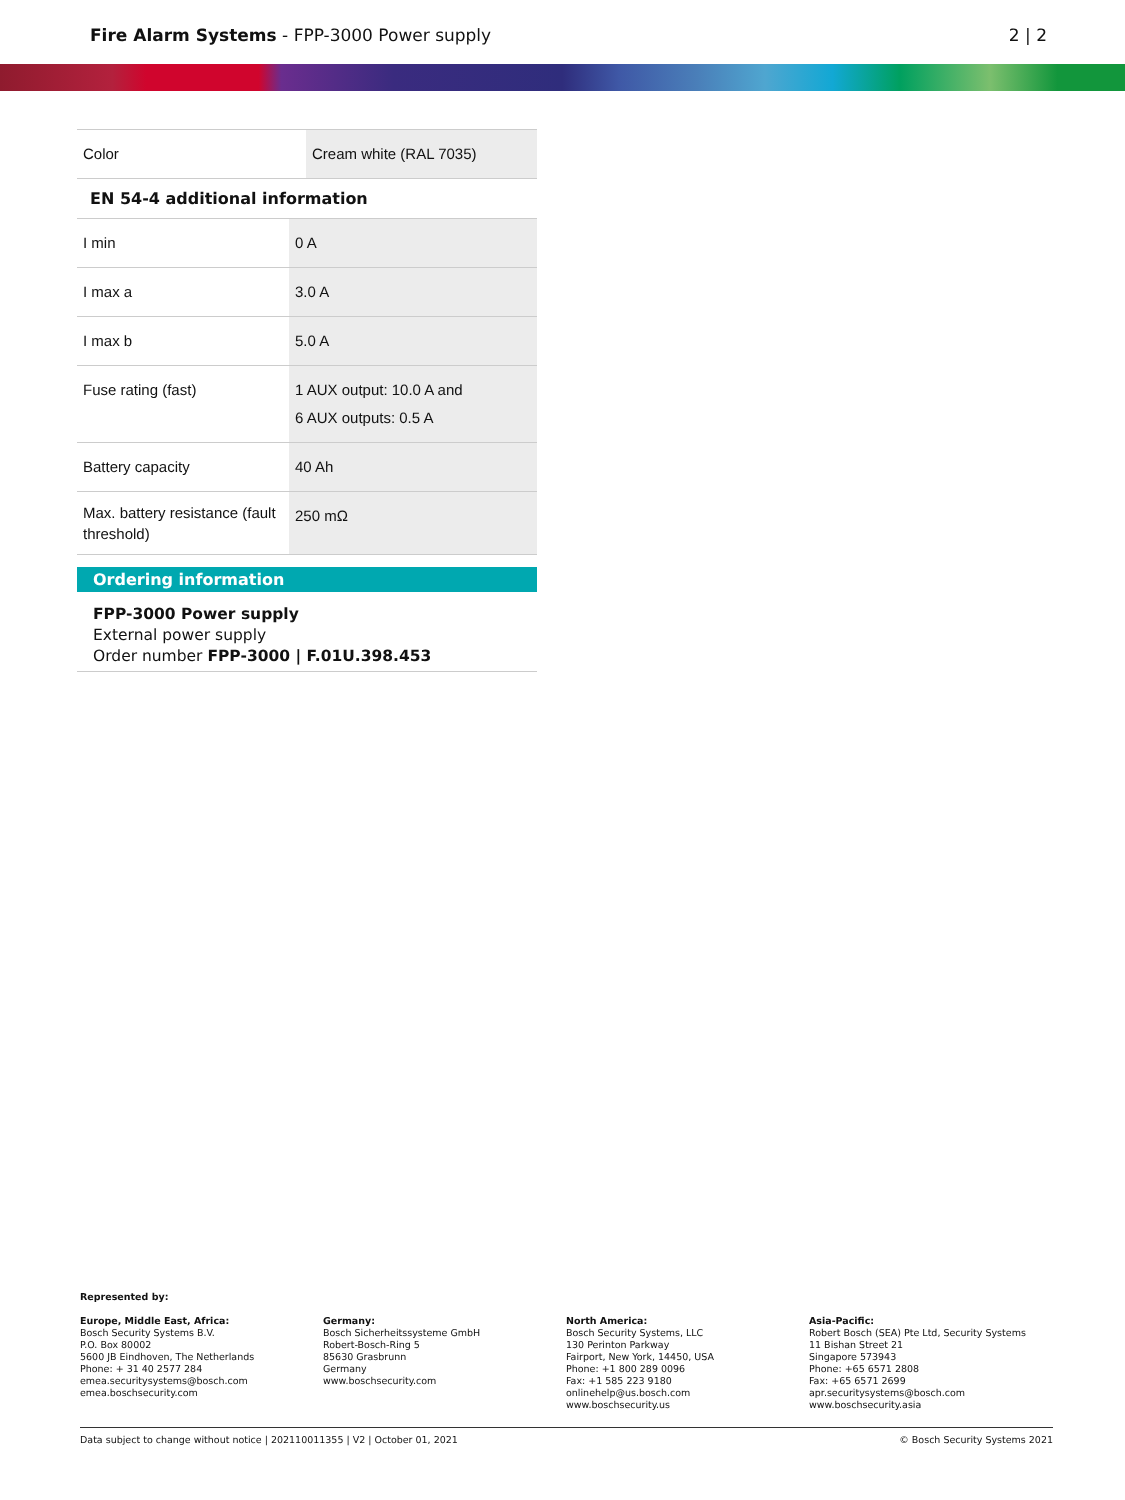Fire Alarm Systems - FPP-3000 Power supply
2 | 2
| Color | Cream white (RAL 7035) |
EN 54-4 additional information
| I min | 0 A |
| I max a | 3.0 A |
| I max b | 5.0 A |
| Fuse rating (fast) | 1 AUX output: 10.0 A and 6 AUX outputs: 0.5 A |
| Battery capacity | 40 Ah |
| Max. battery resistance (fault threshold) | 250 mΩ |
Ordering information
FPP-3000 Power supply
External power supply
Order number FPP-3000 | F.01U.398.453
Represented by:
Europe, Middle East, Africa:
Bosch Security Systems B.V.
P.O. Box 80002
5600 JB Eindhoven, The Netherlands
Phone: + 31 40 2577 284
emea.securitysystems@bosch.com
emea.boschsecurity.com
Germany:
Bosch Sicherheitssysteme GmbH
Robert-Bosch-Ring 5
85630 Grasbrunn
Germany
www.boschsecurity.com
North America:
Bosch Security Systems, LLC
130 Perinton Parkway
Fairport, New York, 14450, USA
Phone: +1 800 289 0096
Fax: +1 585 223 9180
onlinehelp@us.bosch.com
www.boschsecurity.us
Asia-Pacific:
Robert Bosch (SEA) Pte Ltd, Security Systems
11 Bishan Street 21
Singapore 573943
Phone: +65 6571 2808
Fax: +65 6571 2699
apr.securitysystems@bosch.com
www.boschsecurity.asia
Data subject to change without notice | 202110011355 | V2 | October 01, 2021 © Bosch Security Systems 2021